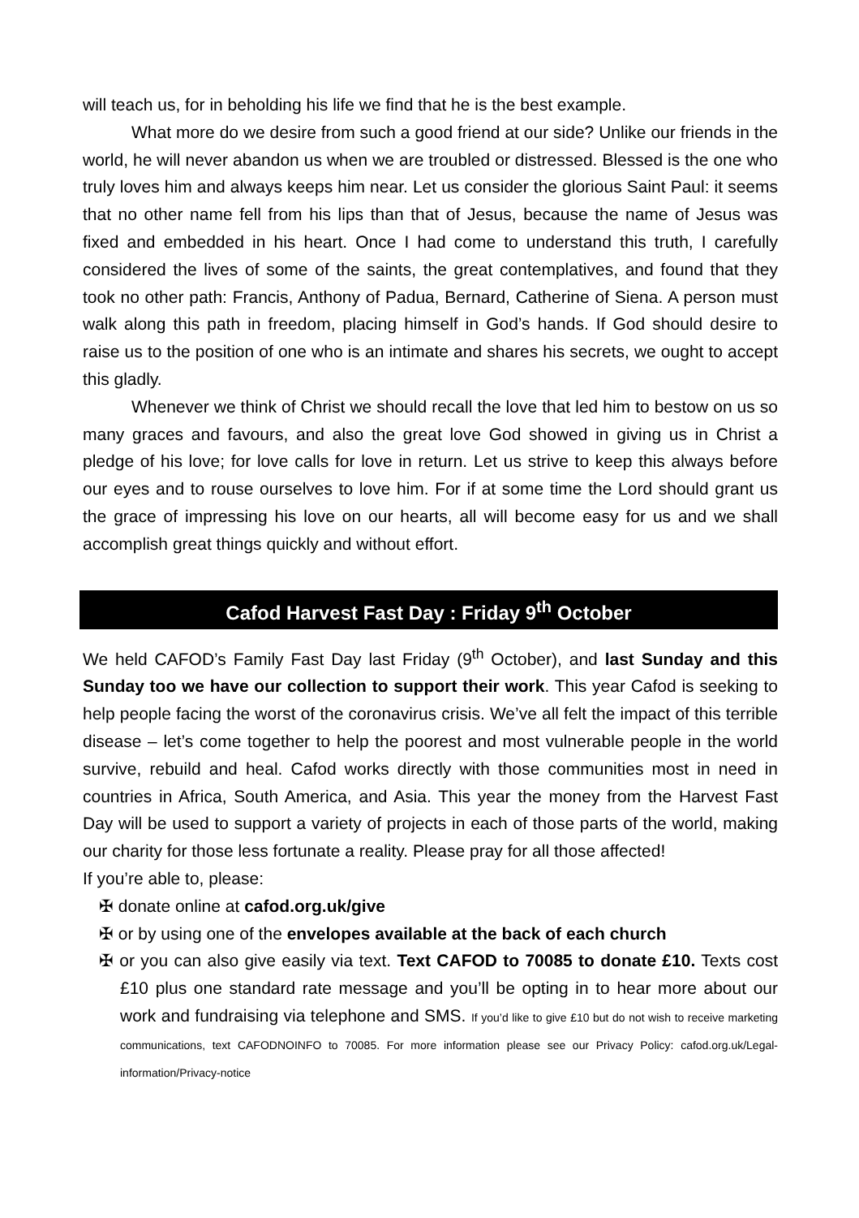will teach us, for in beholding his life we find that he is the best example.
What more do we desire from such a good friend at our side? Unlike our friends in the world, he will never abandon us when we are troubled or distressed. Blessed is the one who truly loves him and always keeps him near. Let us consider the glorious Saint Paul: it seems that no other name fell from his lips than that of Jesus, because the name of Jesus was fixed and embedded in his heart. Once I had come to understand this truth, I carefully considered the lives of some of the saints, the great contemplatives, and found that they took no other path: Francis, Anthony of Padua, Bernard, Catherine of Siena. A person must walk along this path in freedom, placing himself in God’s hands. If God should desire to raise us to the position of one who is an intimate and shares his secrets, we ought to accept this gladly.
Whenever we think of Christ we should recall the love that led him to bestow on us so many graces and favours, and also the great love God showed in giving us in Christ a pledge of his love; for love calls for love in return. Let us strive to keep this always before our eyes and to rouse ourselves to love him. For if at some time the Lord should grant us the grace of impressing his love on our hearts, all will become easy for us and we shall accomplish great things quickly and without effort.
Cafod Harvest Fast Day : Friday 9<sup>th</sup> October
We held CAFOD’s Family Fast Day last Friday (9<sup>th</sup> October), and last Sunday and this Sunday too we have our collection to support their work. This year Cafod is seeking to help people facing the worst of the coronavirus crisis. We’ve all felt the impact of this terrible disease – let’s come together to help the poorest and most vulnerable people in the world survive, rebuild and heal. Cafod works directly with those communities most in need in countries in Africa, South America, and Asia. This year the money from the Harvest Fast Day will be used to support a variety of projects in each of those parts of the world, making our charity for those less fortunate a reality. Please pray for all those affected!
If you’re able to, please:
✠ donate online at cafod.org.uk/give
✠ or by using one of the envelopes available at the back of each church
✠ or you can also give easily via text. Text CAFOD to 70085 to donate £10. Texts cost £10 plus one standard rate message and you’ll be opting in to hear more about our work and fundraising via telephone and SMS. If you’d like to give £10 but do not wish to receive marketing communications, text CAFODNOINFO to 70085. For more information please see our Privacy Policy: cafod.org.uk/Legal-information/Privacy-notice